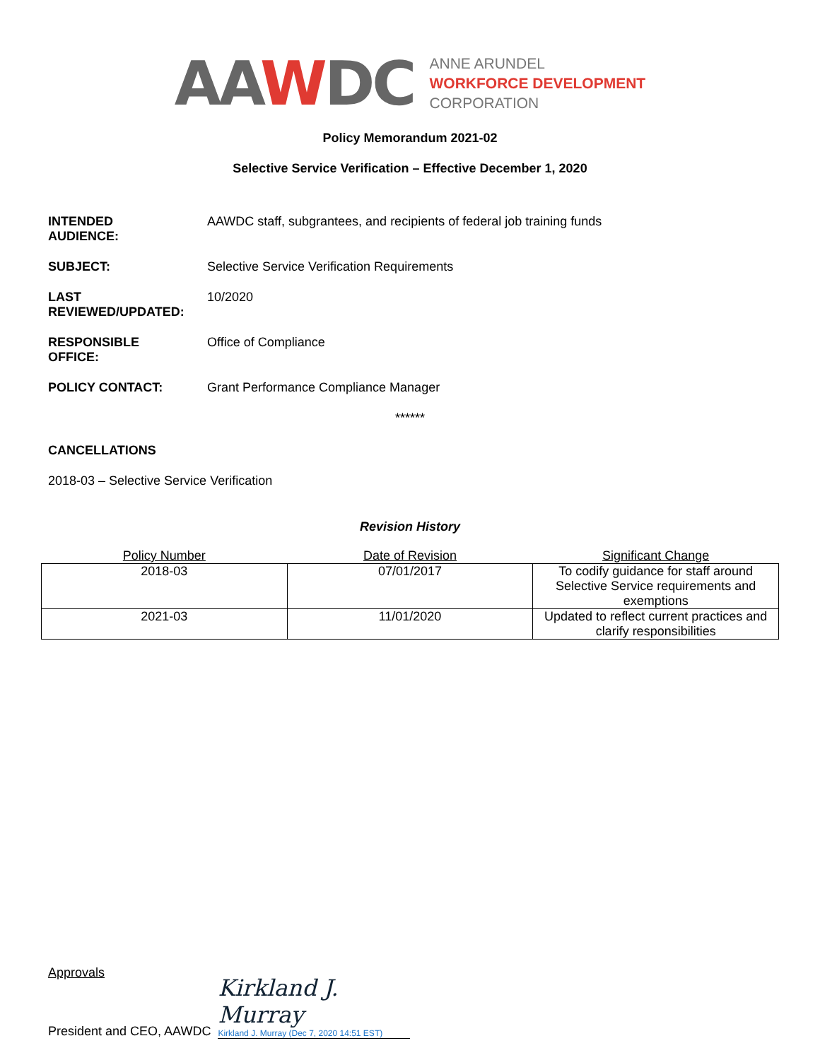AAWDC
ANNE ARUNDEL
WORKFORCE DEVELOPMENT
CORPORATION
Policy Memorandum 2021-02
Selective Service Verification – Effective December 1, 2020
INTENDED
AUDIENCE:
AAWDC staff, subgrantees, and recipients of federal job training funds
SUBJECT: Selective Service Verification Requirements
LAST
REVIEWED/UPDATED:
10/2020
RESPONSIBLE
OFFICE:
Office of Compliance
POLICY CONTACT: Grant Performance Compliance Manager
******
CANCELLATIONS
2018-03 – Selective Service Verification
Revision History
| Policy Number | Date of Revision | Significant Change |
| --- | --- | --- |
| 2018-03 | 07/01/2017 | To codify guidance for staff around Selective Service requirements and exemptions |
| 2021-03 | 11/01/2020 | Updated to reflect current practices and clarify responsibilities |
Approvals
President and CEO, AAWDC
Kirkland J. Murray
Kirkland J. Murray (Dec 7, 2020 14:51 EST)